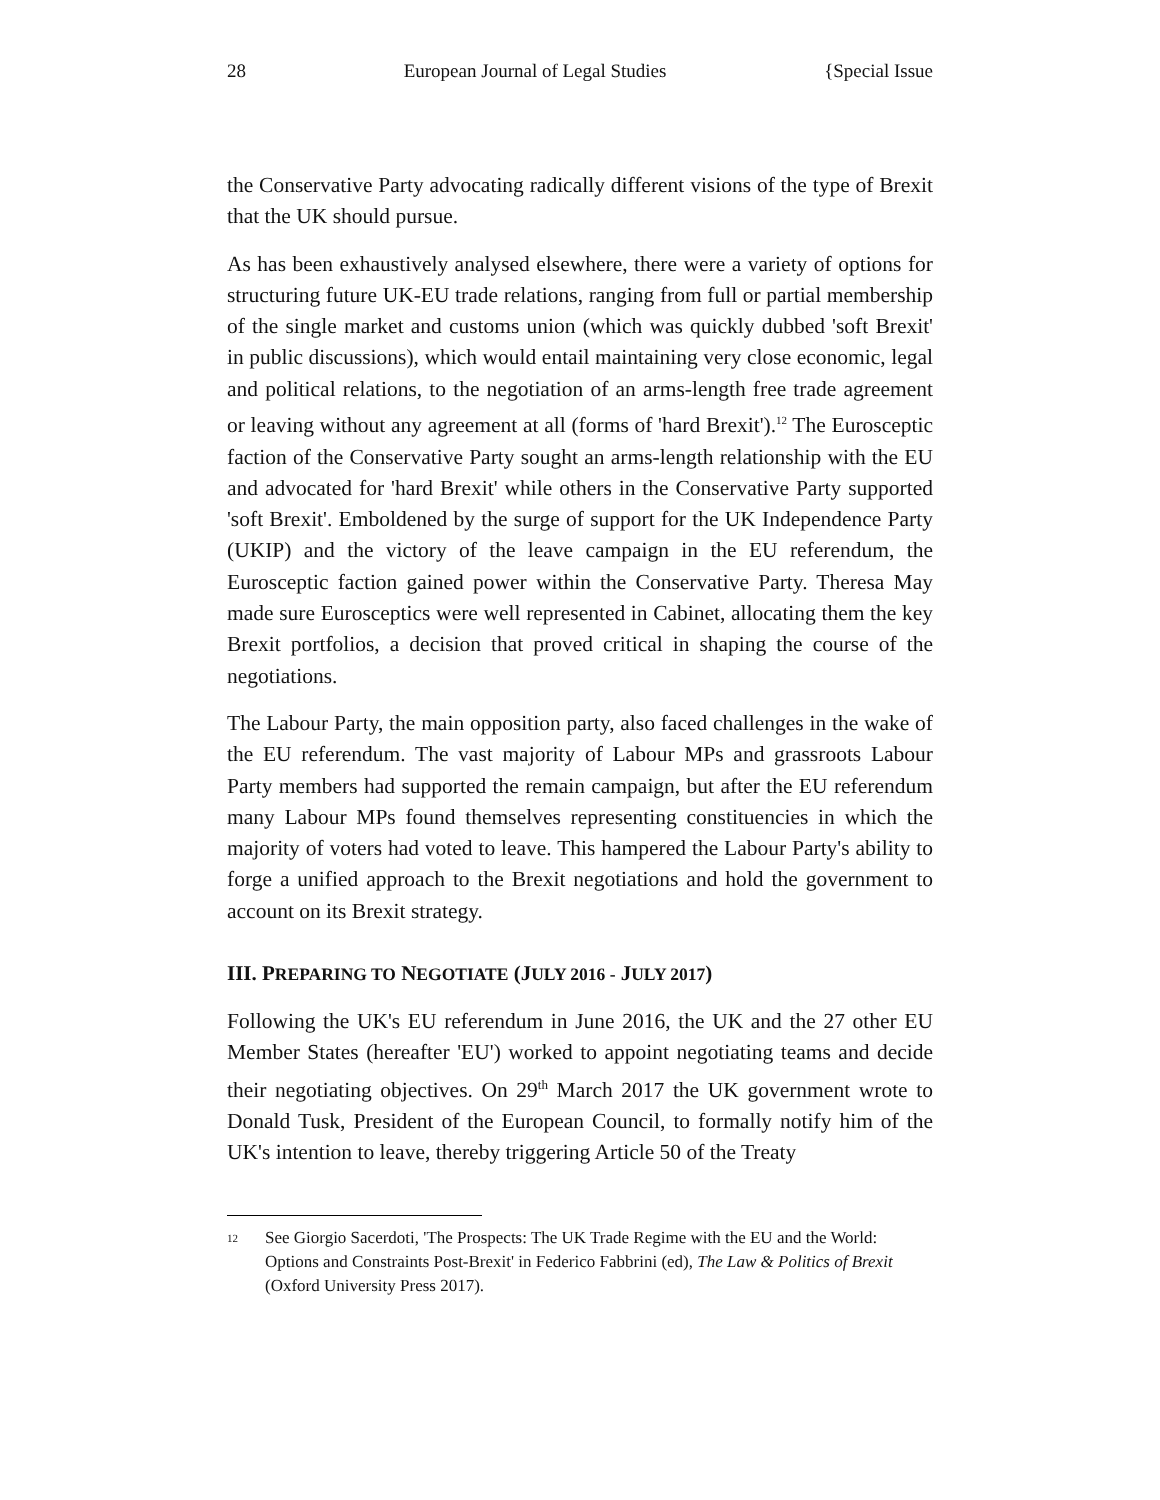28 European Journal of Legal Studies {Special Issue
the Conservative Party advocating radically different visions of the type of Brexit that the UK should pursue.
As has been exhaustively analysed elsewhere, there were a variety of options for structuring future UK-EU trade relations, ranging from full or partial membership of the single market and customs union (which was quickly dubbed 'soft Brexit' in public discussions), which would entail maintaining very close economic, legal and political relations, to the negotiation of an arms-length free trade agreement or leaving without any agreement at all (forms of 'hard Brexit').<sup>12</sup> The Eurosceptic faction of the Conservative Party sought an arms-length relationship with the EU and advocated for 'hard Brexit' while others in the Conservative Party supported 'soft Brexit'. Emboldened by the surge of support for the UK Independence Party (UKIP) and the victory of the leave campaign in the EU referendum, the Eurosceptic faction gained power within the Conservative Party. Theresa May made sure Eurosceptics were well represented in Cabinet, allocating them the key Brexit portfolios, a decision that proved critical in shaping the course of the negotiations.
The Labour Party, the main opposition party, also faced challenges in the wake of the EU referendum. The vast majority of Labour MPs and grassroots Labour Party members had supported the remain campaign, but after the EU referendum many Labour MPs found themselves representing constituencies in which the majority of voters had voted to leave. This hampered the Labour Party's ability to forge a unified approach to the Brexit negotiations and hold the government to account on its Brexit strategy.
III. PREPARING TO NEGOTIATE (JULY 2016 - JULY 2017)
Following the UK's EU referendum in June 2016, the UK and the 27 other EU Member States (hereafter 'EU') worked to appoint negotiating teams and decide their negotiating objectives. On 29<sup>th</sup> March 2017 the UK government wrote to Donald Tusk, President of the European Council, to formally notify him of the UK's intention to leave, thereby triggering Article 50 of the Treaty
12 See Giorgio Sacerdoti, 'The Prospects: The UK Trade Regime with the EU and the World: Options and Constraints Post-Brexit' in Federico Fabbrini (ed), The Law & Politics of Brexit (Oxford University Press 2017).